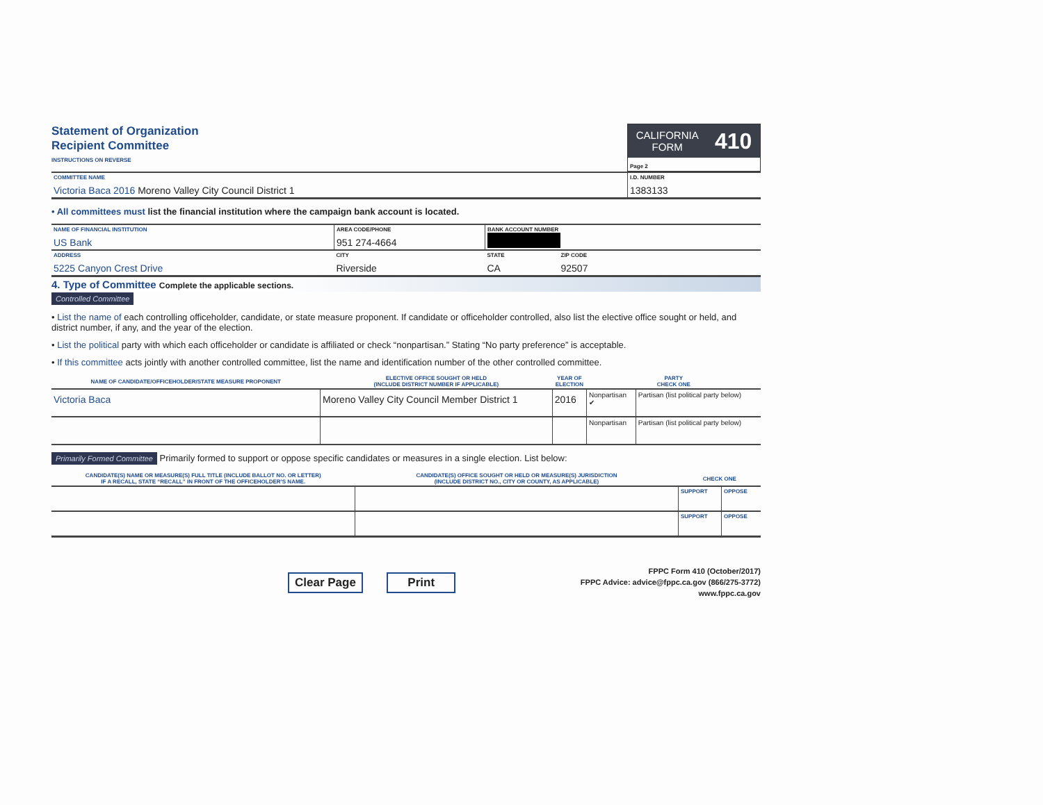Statement of Organization
Recipient Committee
INSTRUCTIONS ON REVERSE
CALIFORNIA
FORM 410
Page 2
| COMMITTEE NAME Victoria Baca 2016 Moreno Valley City Council District 1 | I.D. NUMBER 1383133 |
• All committees must list the financial institution where the campaign bank account is located.
| NAME OF FINANCIAL INSTITUTION US Bank | AREA CODE/PHONE 951 274-4664 | BANK ACCOUNT NUMBER | |
| ADDRESS 5225 Canyon Crest Drive | CITY Riverside | STATE CA | ZIP CODE 92507 |
4. Type of Committee Complete the applicable sections.
Controlled Committee
• List the name of each controlling officeholder, candidate, or state measure proponent. If candidate or officeholder controlled, also list the elective office sought or held, and district number, if any, and the year of the election.
• List the political party with which each officeholder or candidate is affiliated or check “nonpartisan.” Stating “No party preference” is acceptable.
• If this committee acts jointly with another controlled committee, list the name and identification number of the other controlled committee.
| NAME OF CANDIDATE/OFFICEHOLDER/STATE MEASURE PROPONENT | ELECTIVE OFFICE SOUGHT OR HELD (INCLUDE DISTRICT NUMBER IF APPLICABLE) | YEAR OF ELECTION | PARTY CHECK ONE | |
| --- | --- | --- | --- | --- |
| Victoria Baca | Moreno Valley City Council Member District 1 | 2016 | Nonpartisan ✔ | Partisan (list political party below) |
| | | | Nonpartisan | Partisan (list political party below) |
Primarily Formed Committee Primarily formed to support or oppose specific candidates or measures in a single election. List below:
| CANDIDATE(S) NAME OR MEASURE(S) FULL TITLE (INCLUDE BALLOT NO. OR LETTER) IF A RECALL, STATE “RECALL” IN FRONT OF THE OFFICEHOLDER’S NAME. | CANDIDATE(S) OFFICE SOUGHT OR HELD OR MEASURE(S) JURISDICTION (INCLUDE DISTRICT NO., CITY OR COUNTY, AS APPLICABLE) | CHECK ONE | |
| --- | --- | --- | --- |
| | | SUPPORT | OPPOSE |
| | | SUPPORT | OPPOSE |
Clear Page Print
FPPC Form 410 (October/2017)
FPPC Advice: advice@fppc.ca.gov (866/275-3772)
www.fppc.ca.gov